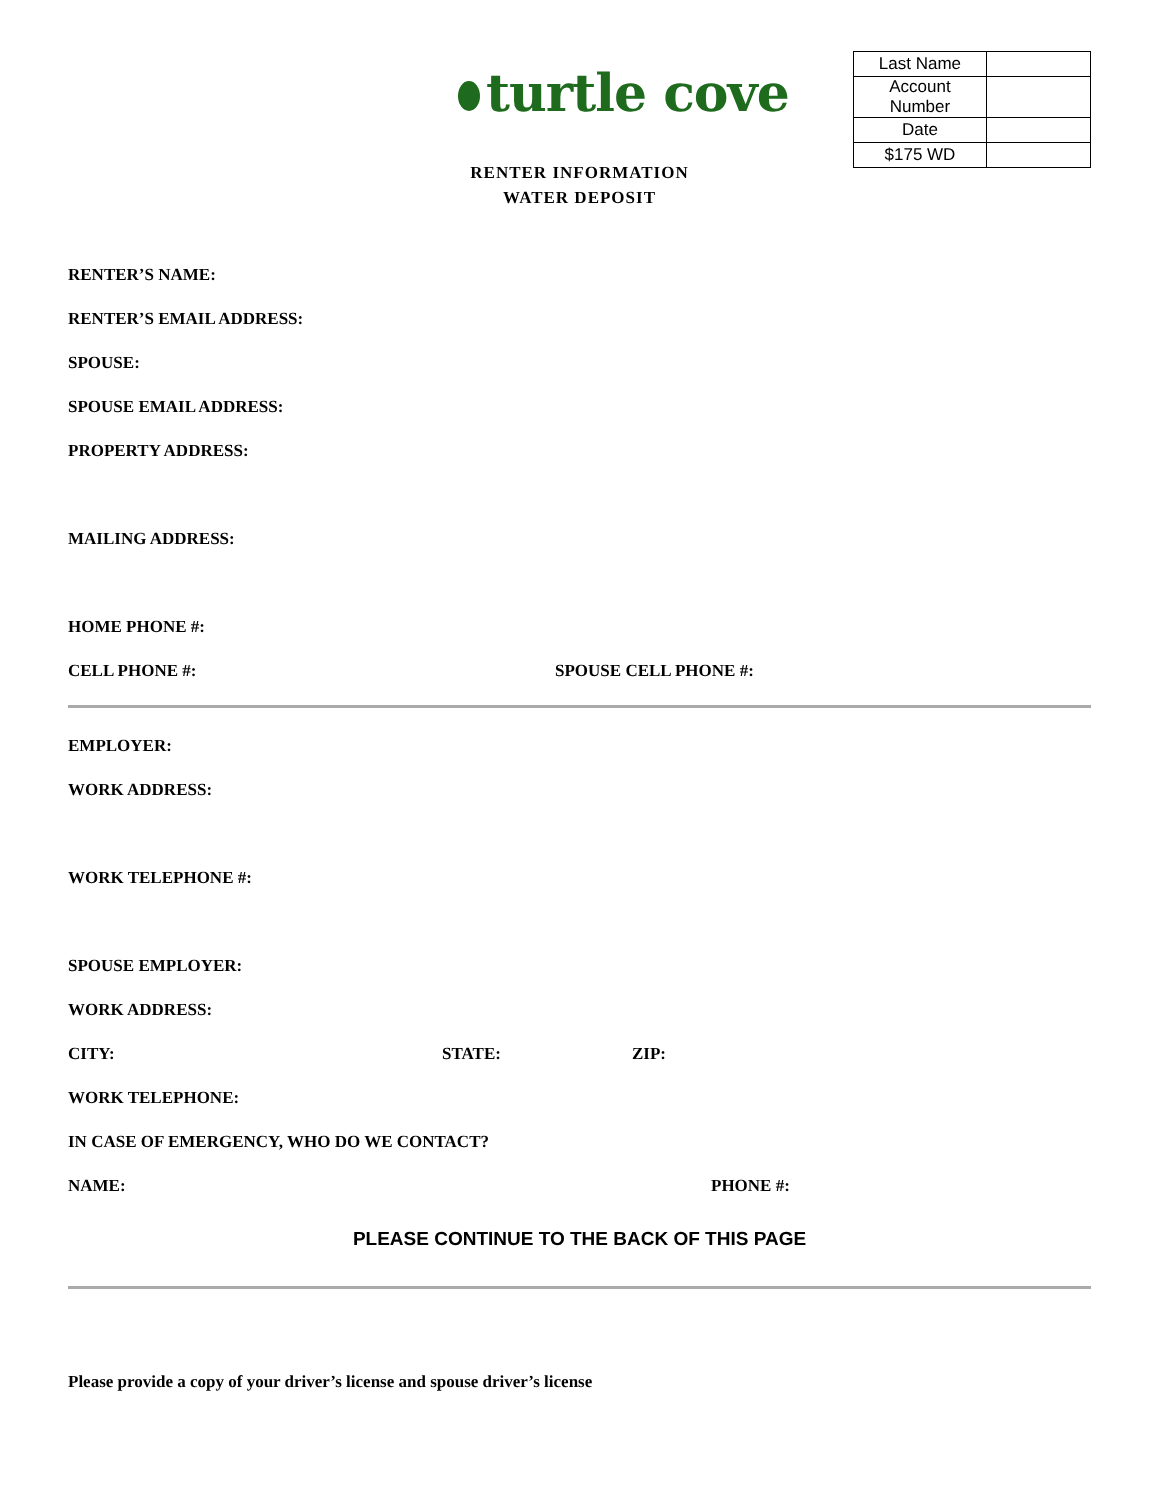turtle cove
| Last Name | |
| Account Number | |
| Date | |
| $175 WD | |
RENTER INFORMATION
WATER DEPOSIT
RENTER’S NAME:
RENTER’S EMAIL ADDRESS:
SPOUSE:
SPOUSE EMAIL ADDRESS:
PROPERTY ADDRESS:
MAILING ADDRESS:
HOME PHONE #:
CELL PHONE #: SPOUSE CELL PHONE #:
EMPLOYER:
WORK ADDRESS:
WORK TELEPHONE #:
SPOUSE EMPLOYER:
WORK ADDRESS:
CITY: STATE: ZIP:
WORK TELEPHONE:
IN CASE OF EMERGENCY, WHO DO WE CONTACT?
NAME: PHONE #:
PLEASE CONTINUE TO THE BACK OF THIS PAGE
Please provide a copy of your driver’s license and spouse driver’s license